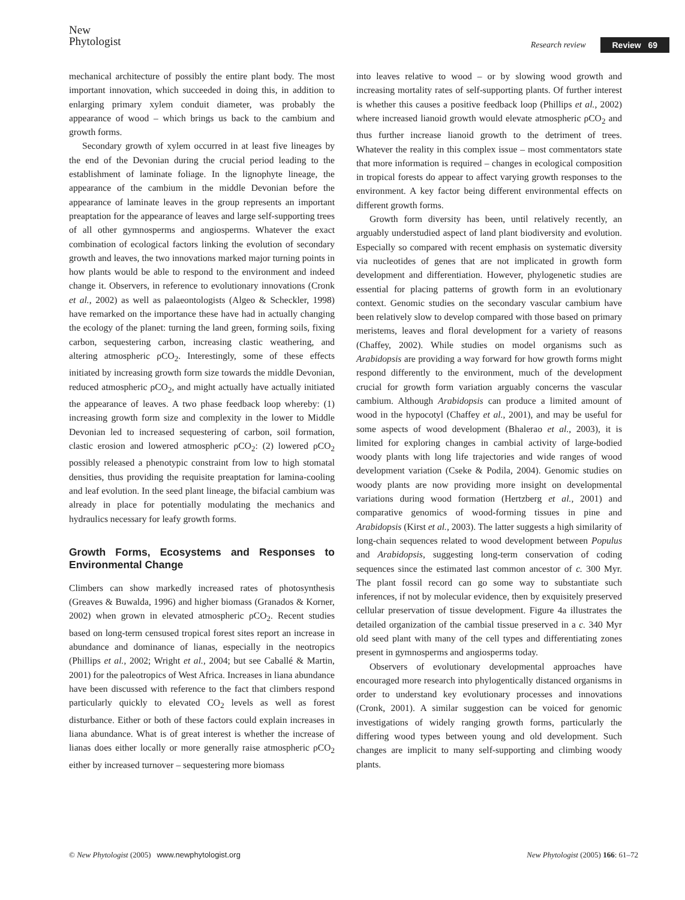New
Phytologist
Research review Review 69
mechanical architecture of possibly the entire plant body. The most important innovation, which succeeded in doing this, in addition to enlarging primary xylem conduit diameter, was probably the appearance of wood – which brings us back to the cambium and growth forms.
Secondary growth of xylem occurred in at least five lineages by the end of the Devonian during the crucial period leading to the establishment of laminate foliage. In the lignophyte lineage, the appearance of the cambium in the middle Devonian before the appearance of laminate leaves in the group represents an important preaptation for the appearance of leaves and large self-supporting trees of all other gymnosperms and angiosperms. Whatever the exact combination of ecological factors linking the evolution of secondary growth and leaves, the two innovations marked major turning points in how plants would be able to respond to the environment and indeed change it. Observers, in reference to evolutionary innovations (Cronk et al., 2002) as well as palaeontologists (Algeo & Scheckler, 1998) have remarked on the importance these have had in actually changing the ecology of the planet: turning the land green, forming soils, fixing carbon, sequestering carbon, increasing clastic weathering, and altering atmospheric ρCO<sub>2</sub>. Interestingly, some of these effects initiated by increasing growth form size towards the middle Devonian, reduced atmospheric ρCO<sub>2</sub>, and might actually have actually initiated the appearance of leaves. A two phase feedback loop whereby: (1) increasing growth form size and complexity in the lower to Middle Devonian led to increased sequestering of carbon, soil formation, clastic erosion and lowered atmospheric ρCO<sub>2</sub>: (2) lowered ρCO<sub>2</sub> possibly released a phenotypic constraint from low to high stomatal densities, thus providing the requisite preaptation for lamina-cooling and leaf evolution. In the seed plant lineage, the bifacial cambium was already in place for potentially modulating the mechanics and hydraulics necessary for leafy growth forms.
Growth Forms, Ecosystems and Responses to Environmental Change
Climbers can show markedly increased rates of photosynthesis (Greaves & Buwalda, 1996) and higher biomass (Granados & Korner, 2002) when grown in elevated atmospheric ρCO<sub>2</sub>. Recent studies based on long-term censused tropical forest sites report an increase in abundance and dominance of lianas, especially in the neotropics (Phillips et al., 2002; Wright et al., 2004; but see Caballé & Martin, 2001) for the paleotropics of West Africa. Increases in liana abundance have been discussed with reference to the fact that climbers respond particularly quickly to elevated CO<sub>2</sub> levels as well as forest disturbance. Either or both of these factors could explain increases in liana abundance. What is of great interest is whether the increase of lianas does either locally or more generally raise atmospheric ρCO<sub>2</sub> either by increased turnover – sequestering more biomass
into leaves relative to wood – or by slowing wood growth and increasing mortality rates of self-supporting plants. Of further interest is whether this causes a positive feedback loop (Phillips et al., 2002) where increased lianoid growth would elevate atmospheric ρCO<sub>2</sub> and thus further increase lianoid growth to the detriment of trees. Whatever the reality in this complex issue – most commentators state that more information is required – changes in ecological composition in tropical forests do appear to affect varying growth responses to the environment. A key factor being different environmental effects on different growth forms.
Growth form diversity has been, until relatively recently, an arguably understudied aspect of land plant biodiversity and evolution. Especially so compared with recent emphasis on systematic diversity via nucleotides of genes that are not implicated in growth form development and differentiation. However, phylogenetic studies are essential for placing patterns of growth form in an evolutionary context. Genomic studies on the secondary vascular cambium have been relatively slow to develop compared with those based on primary meristems, leaves and floral development for a variety of reasons (Chaffey, 2002). While studies on model organisms such as Arabidopsis are providing a way forward for how growth forms might respond differently to the environment, much of the development crucial for growth form variation arguably concerns the vascular cambium. Although Arabidopsis can produce a limited amount of wood in the hypocotyl (Chaffey et al., 2001), and may be useful for some aspects of wood development (Bhalerao et al., 2003), it is limited for exploring changes in cambial activity of large-bodied woody plants with long life trajectories and wide ranges of wood development variation (Cseke & Podila, 2004). Genomic studies on woody plants are now providing more insight on developmental variations during wood formation (Hertzberg et al., 2001) and comparative genomics of wood-forming tissues in pine and Arabidopsis (Kirst et al., 2003). The latter suggests a high similarity of long-chain sequences related to wood development between Populus and Arabidopsis, suggesting long-term conservation of coding sequences since the estimated last common ancestor of c. 300 Myr. The plant fossil record can go some way to substantiate such inferences, if not by molecular evidence, then by exquisitely preserved cellular preservation of tissue development. Figure 4a illustrates the detailed organization of the cambial tissue preserved in a c. 340 Myr old seed plant with many of the cell types and differentiating zones present in gymnosperms and angiosperms today.
Observers of evolutionary developmental approaches have encouraged more research into phylogentically distanced organisms in order to understand key evolutionary processes and innovations (Cronk, 2001). A similar suggestion can be voiced for genomic investigations of widely ranging growth forms, particularly the differing wood types between young and old development. Such changes are implicit to many self-supporting and climbing woody plants.
© New Phytologist (2005) www.newphytologist.org
New Phytologist (2005) 166: 61–72